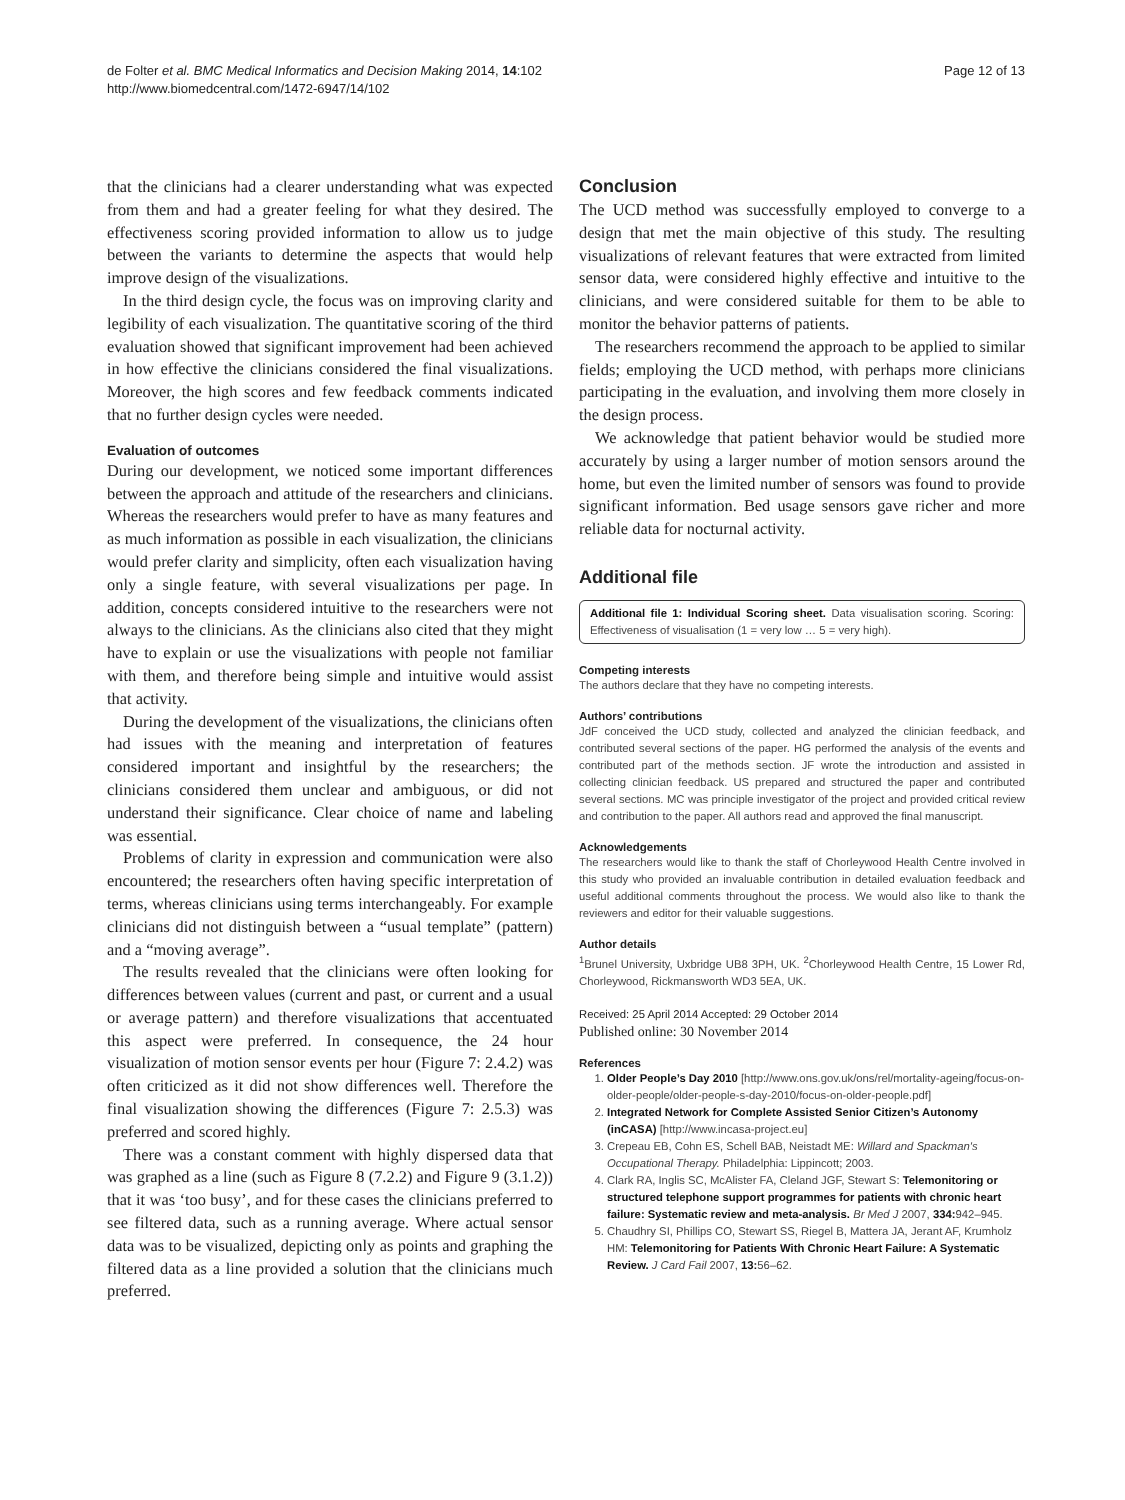de Folter et al. BMC Medical Informatics and Decision Making 2014, 14:102
http://www.biomedcentral.com/1472-6947/14/102
Page 12 of 13
that the clinicians had a clearer understanding what was expected from them and had a greater feeling for what they desired. The effectiveness scoring provided information to allow us to judge between the variants to determine the aspects that would help improve design of the visualizations.
In the third design cycle, the focus was on improving clarity and legibility of each visualization. The quantitative scoring of the third evaluation showed that significant improvement had been achieved in how effective the clinicians considered the final visualizations. Moreover, the high scores and few feedback comments indicated that no further design cycles were needed.
Evaluation of outcomes
During our development, we noticed some important differences between the approach and attitude of the researchers and clinicians. Whereas the researchers would prefer to have as many features and as much information as possible in each visualization, the clinicians would prefer clarity and simplicity, often each visualization having only a single feature, with several visualizations per page. In addition, concepts considered intuitive to the researchers were not always to the clinicians. As the clinicians also cited that they might have to explain or use the visualizations with people not familiar with them, and therefore being simple and intuitive would assist that activity.
During the development of the visualizations, the clinicians often had issues with the meaning and interpretation of features considered important and insightful by the researchers; the clinicians considered them unclear and ambiguous, or did not understand their significance. Clear choice of name and labeling was essential.
Problems of clarity in expression and communication were also encountered; the researchers often having specific interpretation of terms, whereas clinicians using terms interchangeably. For example clinicians did not distinguish between a “usual template” (pattern) and a “moving average”.
The results revealed that the clinicians were often looking for differences between values (current and past, or current and a usual or average pattern) and therefore visualizations that accentuated this aspect were preferred. In consequence, the 24 hour visualization of motion sensor events per hour (Figure 7: 2.4.2) was often criticized as it did not show differences well. Therefore the final visualization showing the differences (Figure 7: 2.5.3) was preferred and scored highly.
There was a constant comment with highly dispersed data that was graphed as a line (such as Figure 8 (7.2.2) and Figure 9 (3.1.2)) that it was ‘too busy’, and for these cases the clinicians preferred to see filtered data, such as a running average. Where actual sensor data was to be visualized, depicting only as points and graphing the filtered data as a line provided a solution that the clinicians much preferred.
Conclusion
The UCD method was successfully employed to converge to a design that met the main objective of this study. The resulting visualizations of relevant features that were extracted from limited sensor data, were considered highly effective and intuitive to the clinicians, and were considered suitable for them to be able to monitor the behavior patterns of patients.
The researchers recommend the approach to be applied to similar fields; employing the UCD method, with perhaps more clinicians participating in the evaluation, and involving them more closely in the design process.
We acknowledge that patient behavior would be studied more accurately by using a larger number of motion sensors around the home, but even the limited number of sensors was found to provide significant information. Bed usage sensors gave richer and more reliable data for nocturnal activity.
Additional file
Additional file 1: Individual Scoring sheet. Data visualisation scoring. Scoring: Effectiveness of visualisation (1 = very low … 5 = very high).
Competing interests
The authors declare that they have no competing interests.
Authors’ contributions
JdF conceived the UCD study, collected and analyzed the clinician feedback, and contributed several sections of the paper. HG performed the analysis of the events and contributed part of the methods section. JF wrote the introduction and assisted in collecting clinician feedback. US prepared and structured the paper and contributed several sections. MC was principle investigator of the project and provided critical review and contribution to the paper. All authors read and approved the final manuscript.
Acknowledgements
The researchers would like to thank the staff of Chorleywood Health Centre involved in this study who provided an invaluable contribution in detailed evaluation feedback and useful additional comments throughout the process. We would also like to thank the reviewers and editor for their valuable suggestions.
Author details
<sup>1</sup> Brunel University, Uxbridge UB8 3PH, UK. <sup>2</sup>Chorleywood Health Centre, 15 Lower Rd, Chorleywood, Rickmansworth WD3 5EA, UK.
Received: 25 April 2014 Accepted: 29 October 2014
Published online: 30 November 2014
References
1. Older People’s Day 2010 [http://www.ons.gov.uk/ons/rel/mortality-ageing/focus-on-older-people/older-people-s-day-2010/focus-on-older-people.pdf]
2. Integrated Network for Complete Assisted Senior Citizen’s Autonomy (inCASA) [http://www.incasa-project.eu]
3. Crepeau EB, Cohn ES, Schell BAB, Neistadt ME: Willard and Spackman's Occupational Therapy. Philadelphia: Lippincott; 2003.
4. Clark RA, Inglis SC, McAlister FA, Cleland JGF, Stewart S: Telemonitoring or structured telephone support programmes for patients with chronic heart failure: Systematic review and meta-analysis. Br Med J 2007, 334: 942–945.
5. Chaudhry SI, Phillips CO, Stewart SS, Riegel B, Mattera JA, Jerant AF, Krumholz HM: Telemonitoring for Patients With Chronic Heart Failure: A Systematic Review. J Card Fail 2007, 13: 56–62.